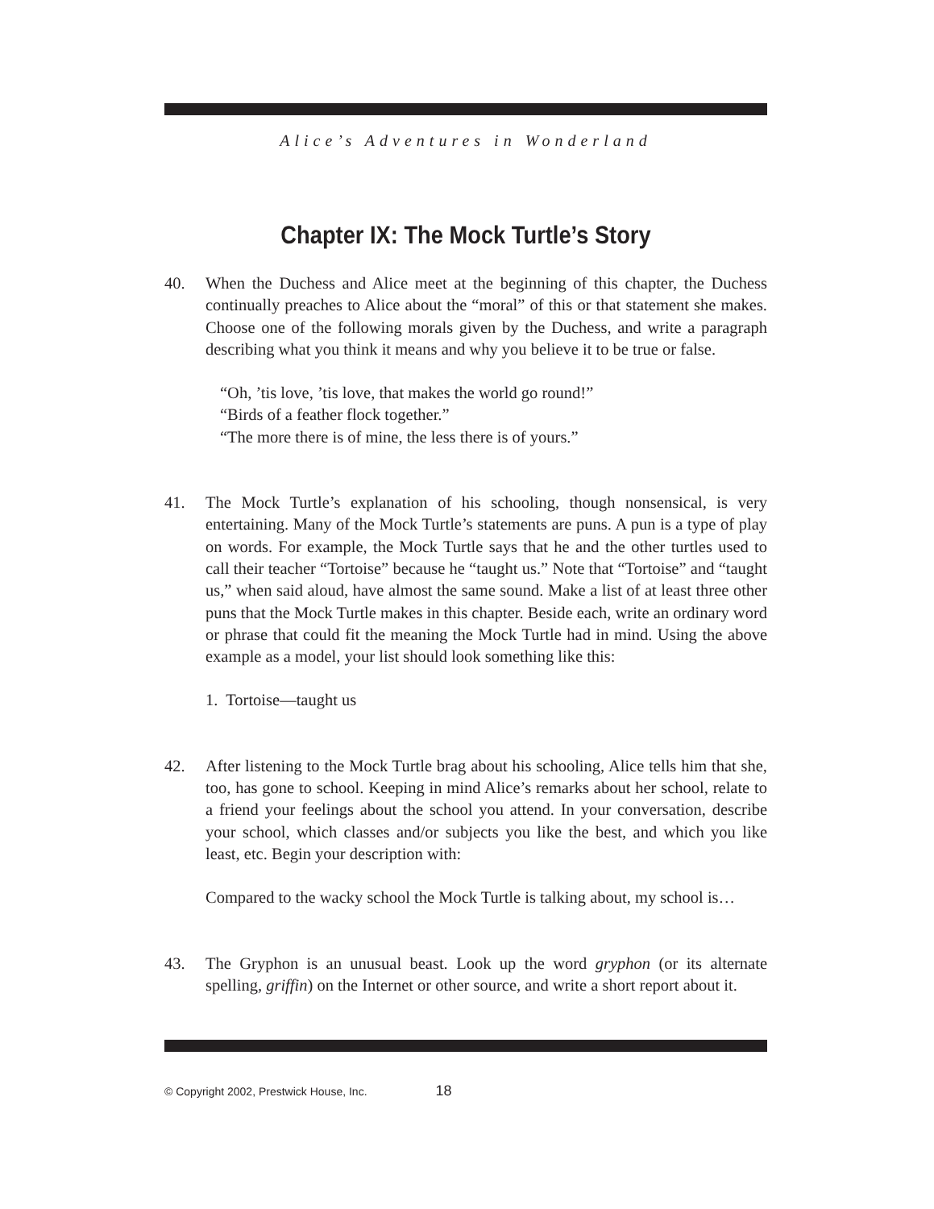Alice’s Adventures in Wonderland
Chapter IX: The Mock Turtle’s Story
40. When the Duchess and Alice meet at the beginning of this chapter, the Duchess continually preaches to Alice about the “moral” of this or that statement she makes. Choose one of the following morals given by the Duchess, and write a paragraph describing what you think it means and why you believe it to be true or false.
“Oh, ’tis love, ’tis love, that makes the world go round!”
“Birds of a feather flock together.”
“The more there is of mine, the less there is of yours.”
41. The Mock Turtle’s explanation of his schooling, though nonsensical, is very entertaining. Many of the Mock Turtle’s statements are puns. A pun is a type of play on words. For example, the Mock Turtle says that he and the other turtles used to call their teacher “Tortoise” because he “taught us.” Note that “Tortoise” and “taught us,” when said aloud, have almost the same sound. Make a list of at least three other puns that the Mock Turtle makes in this chapter. Beside each, write an ordinary word or phrase that could fit the meaning the Mock Turtle had in mind. Using the above example as a model, your list should look something like this:
1. Tortoise—taught us
42. After listening to the Mock Turtle brag about his schooling, Alice tells him that she, too, has gone to school. Keeping in mind Alice’s remarks about her school, relate to a friend your feelings about the school you attend. In your conversation, describe your school, which classes and/or subjects you like the best, and which you like least, etc. Begin your description with:
Compared to the wacky school the Mock Turtle is talking about, my school is…
43. The Gryphon is an unusual beast. Look up the word gryphon (or its alternate spelling, griffin) on the Internet or other source, and write a short report about it.
© Copyright 2002, Prestwick House, Inc. 18